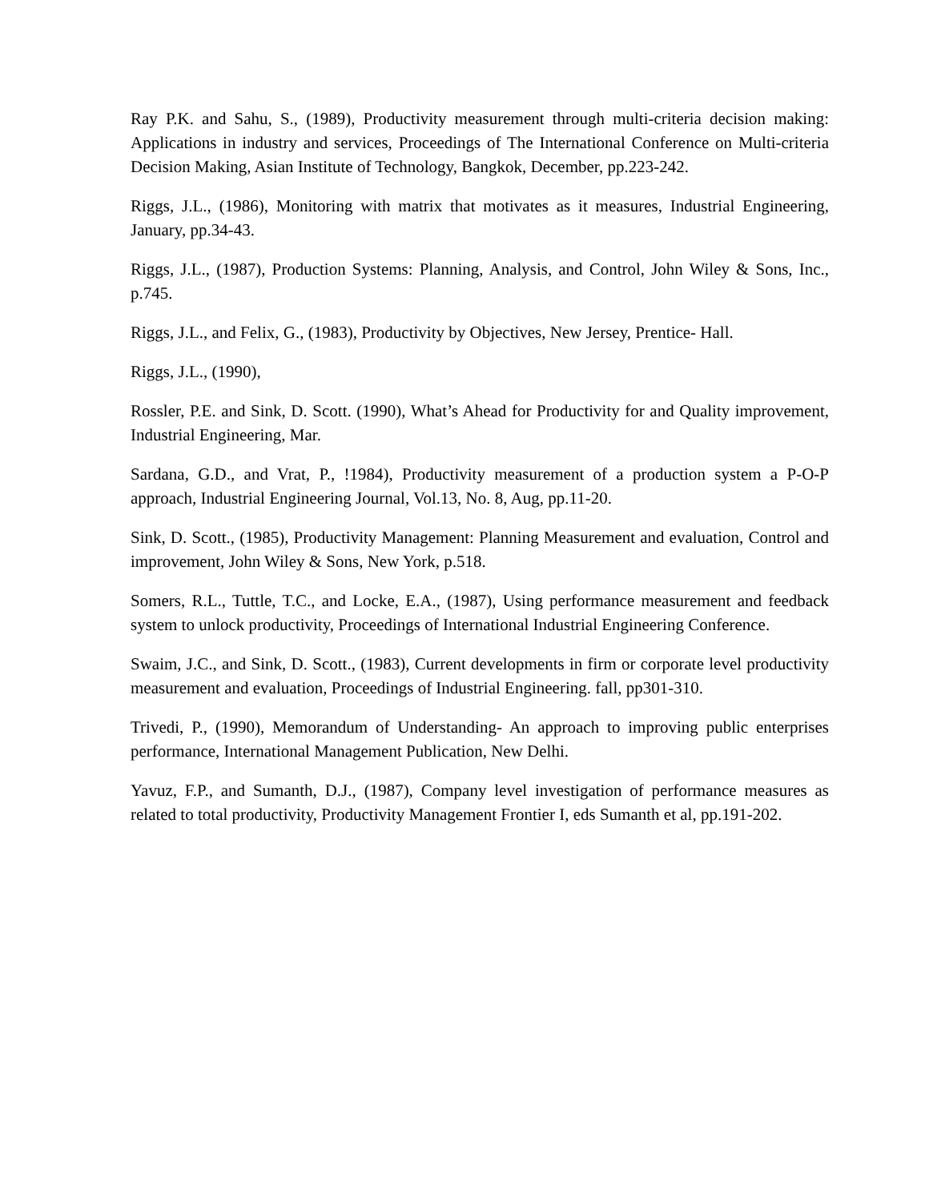Ray P.K. and Sahu, S., (1989), Productivity measurement through multi-criteria decision making: Applications in industry and services, Proceedings of The International Conference on Multi-criteria Decision Making, Asian Institute of Technology, Bangkok, December, pp.223-242.
Riggs, J.L., (1986), Monitoring with matrix that motivates as it measures, Industrial Engineering, January, pp.34-43.
Riggs, J.L., (1987), Production Systems: Planning, Analysis, and Control, John Wiley & Sons, Inc., p.745.
Riggs, J.L., and Felix, G., (1983), Productivity by Objectives, New Jersey, Prentice- Hall.
Riggs, J.L., (1990),
Rossler, P.E. and Sink, D. Scott. (1990), What’s Ahead for Productivity for and Quality improvement, Industrial Engineering, Mar.
Sardana, G.D., and Vrat, P., !1984), Productivity measurement of a production system a P-O-P approach, Industrial Engineering Journal, Vol.13, No. 8, Aug, pp.11-20.
Sink, D. Scott., (1985), Productivity Management: Planning Measurement and evaluation, Control and improvement, John Wiley & Sons, New York, p.518.
Somers, R.L., Tuttle, T.C., and Locke, E.A., (1987), Using performance measurement and feedback system to unlock productivity, Proceedings of International Industrial Engineering Conference.
Swaim, J.C., and Sink, D. Scott., (1983), Current developments in firm or corporate level productivity measurement and evaluation, Proceedings of Industrial Engineering. fall, pp301-310.
Trivedi, P., (1990), Memorandum of Understanding- An approach to improving public enterprises performance, International Management Publication, New Delhi.
Yavuz, F.P., and Sumanth, D.J., (1987), Company level investigation of performance measures as related to total productivity, Productivity Management Frontier I, eds Sumanth et al, pp.191-202.